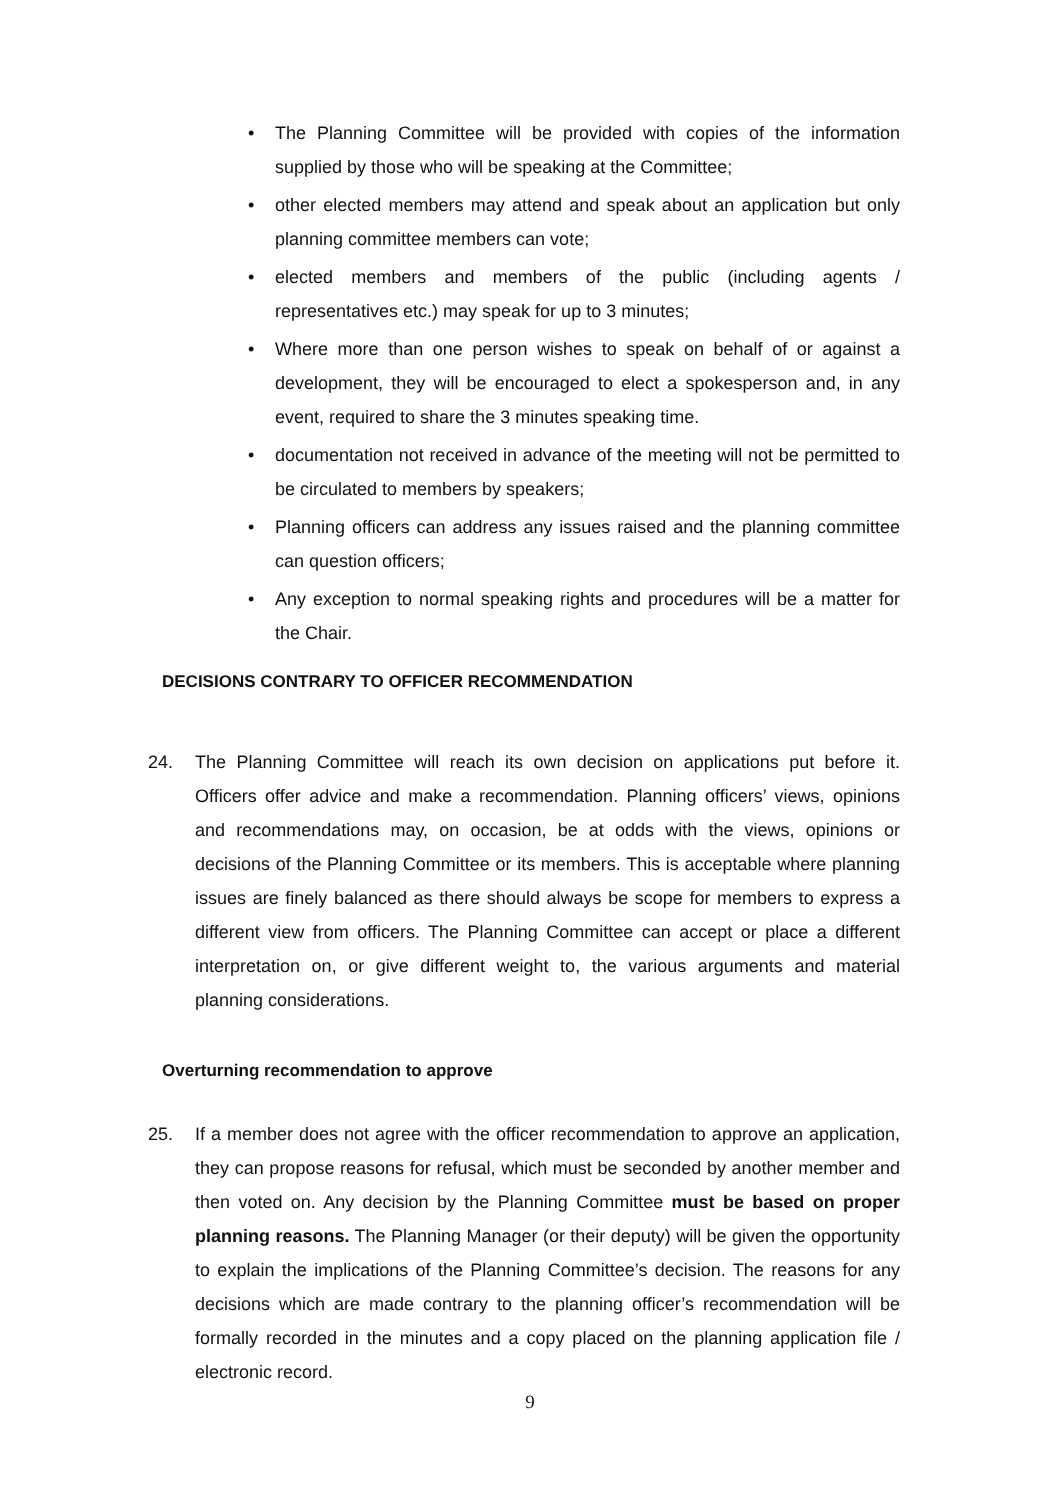• The Planning Committee will be provided with copies of the information supplied by those who will be speaking at the Committee;
• other elected members may attend and speak about an application but only planning committee members can vote;
• elected members and members of the public (including agents / representatives etc.) may speak for up to 3 minutes;
• Where more than one person wishes to speak on behalf of or against a development, they will be encouraged to elect a spokesperson and, in any event, required to share the 3 minutes speaking time.
• documentation not received in advance of the meeting will not be permitted to be circulated to members by speakers;
• Planning officers can address any issues raised and the planning committee can question officers;
• Any exception to normal speaking rights and procedures will be a matter for the Chair.
DECISIONS CONTRARY TO OFFICER RECOMMENDATION
24. The Planning Committee will reach its own decision on applications put before it. Officers offer advice and make a recommendation. Planning officers’ views, opinions and recommendations may, on occasion, be at odds with the views, opinions or decisions of the Planning Committee or its members. This is acceptable where planning issues are finely balanced as there should always be scope for members to express a different view from officers. The Planning Committee can accept or place a different interpretation on, or give different weight to, the various arguments and material planning considerations.
Overturning recommendation to approve
25. If a member does not agree with the officer recommendation to approve an application, they can propose reasons for refusal, which must be seconded by another member and then voted on. Any decision by the Planning Committee must be based on proper planning reasons. The Planning Manager (or their deputy) will be given the opportunity to explain the implications of the Planning Committee’s decision. The reasons for any decisions which are made contrary to the planning officer’s recommendation will be formally recorded in the minutes and a copy placed on the planning application file / electronic record.
9